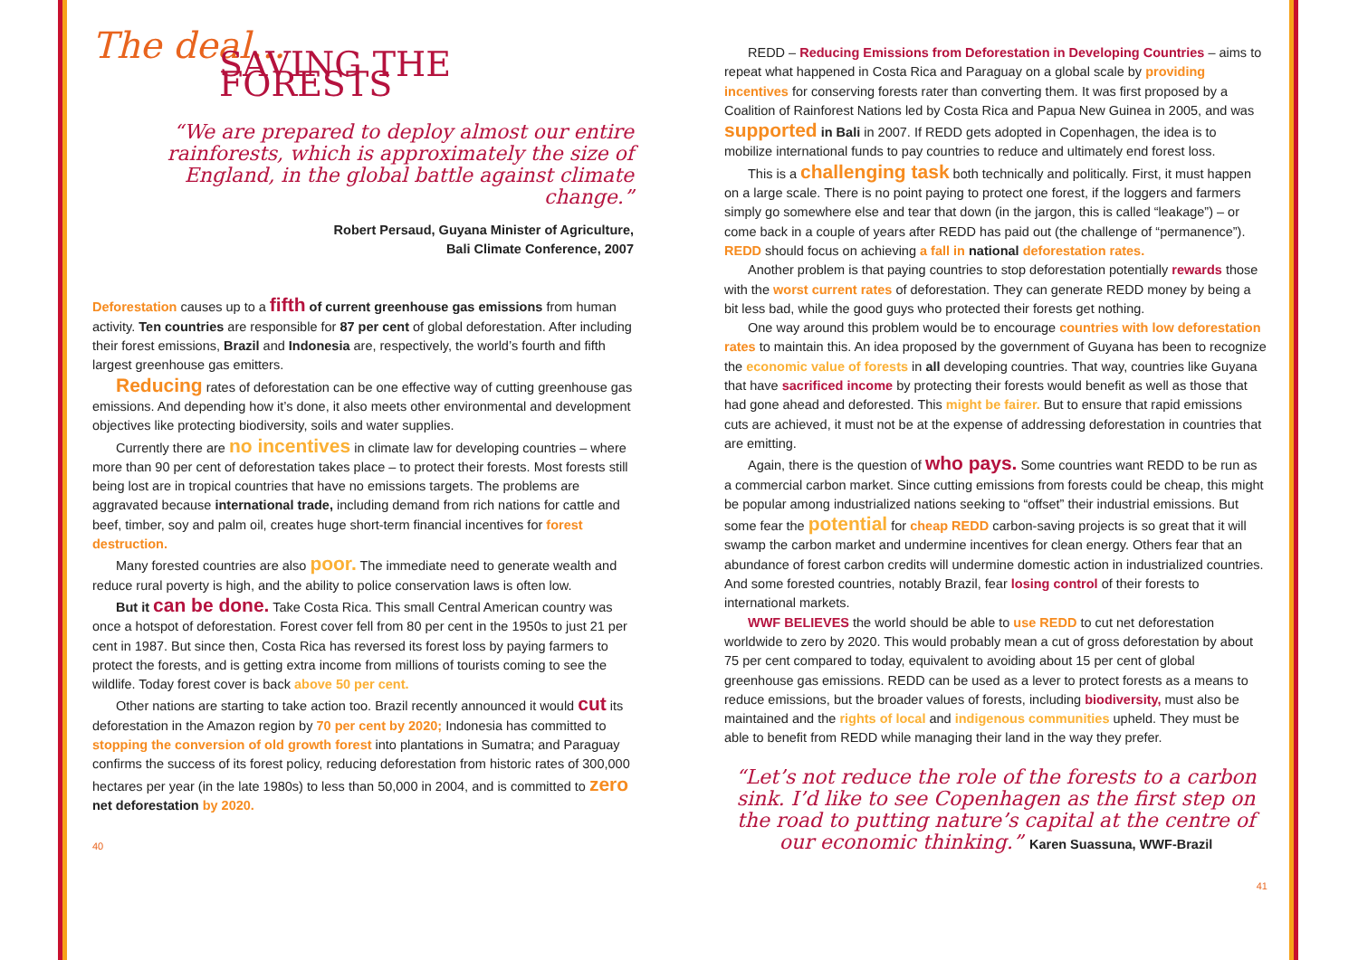The deal...
SAVING THE FORESTS
“We are prepared to deploy almost our entire rainforests, which is approximately the size of England, in the global battle against climate change.”
Robert Persaud, Guyana Minister of Agriculture,
Bali Climate Conference, 2007
Deforestation causes up to a fifth of current greenhouse gas emissions from human activity. Ten countries are responsible for 87 per cent of global deforestation. After including their forest emissions, Brazil and Indonesia are, respectively, the world’s fourth and fifth largest greenhouse gas emitters.
Reducing rates of deforestation can be one effective way of cutting greenhouse gas emissions. And depending how it’s done, it also meets other environmental and development objectives like protecting biodiversity, soils and water supplies.
Currently there are no incentives in climate law for developing countries – where more than 90 per cent of deforestation takes place – to protect their forests. Most forests still being lost are in tropical countries that have no emissions targets. The problems are aggravated because international trade, including demand from rich nations for cattle and beef, timber, soy and palm oil, creates huge short-term financial incentives for forest destruction.
Many forested countries are also poor. The immediate need to generate wealth and reduce rural poverty is high, and the ability to police conservation laws is often low.
But it can be done. Take Costa Rica. This small Central American country was once a hotspot of deforestation. Forest cover fell from 80 per cent in the 1950s to just 21 per cent in 1987. But since then, Costa Rica has reversed its forest loss by paying farmers to protect the forests, and is getting extra income from millions of tourists coming to see the wildlife. Today forest cover is back above 50 per cent.
Other nations are starting to take action too. Brazil recently announced it would cut its deforestation in the Amazon region by 70 per cent by 2020; Indonesia has committed to stopping the conversion of old growth forest into plantations in Sumatra; and Paraguay confirms the success of its forest policy, reducing deforestation from historic rates of 300,000 hectares per year (in the late 1980s) to less than 50,000 in 2004, and is committed to zero net deforestation by 2020.
40
REDD – Reducing Emissions from Deforestation in Developing Countries – aims to repeat what happened in Costa Rica and Paraguay on a global scale by providing incentives for conserving forests rater than converting them. It was first proposed by a Coalition of Rainforest Nations led by Costa Rica and Papua New Guinea in 2005, and was supported in Bali in 2007. If REDD gets adopted in Copenhagen, the idea is to mobilize international funds to pay countries to reduce and ultimately end forest loss.
This is a challenging task both technically and politically. First, it must happen on a large scale. There is no point paying to protect one forest, if the loggers and farmers simply go somewhere else and tear that down (in the jargon, this is called “leakage”) – or come back in a couple of years after REDD has paid out (the challenge of “permanence”). REDD should focus on achieving a fall in national deforestation rates.
Another problem is that paying countries to stop deforestation potentially rewards those with the worst current rates of deforestation. They can generate REDD money by being a bit less bad, while the good guys who protected their forests get nothing.
One way around this problem would be to encourage countries with low deforestation rates to maintain this. An idea proposed by the government of Guyana has been to recognize the economic value of forests in all developing countries. That way, countries like Guyana that have sacrificed income by protecting their forests would benefit as well as those that had gone ahead and deforested. This might be fairer. But to ensure that rapid emissions cuts are achieved, it must not be at the expense of addressing deforestation in countries that are emitting.
Again, there is the question of who pays. Some countries want REDD to be run as a commercial carbon market. Since cutting emissions from forests could be cheap, this might be popular among industrialized nations seeking to “offset” their industrial emissions. But some fear the potential for cheap REDD carbon-saving projects is so great that it will swamp the carbon market and undermine incentives for clean energy. Others fear that an abundance of forest carbon credits will undermine domestic action in industrialized countries. And some forested countries, notably Brazil, fear losing control of their forests to international markets.
WWF BELIEVES the world should be able to use REDD to cut net deforestation worldwide to zero by 2020. This would probably mean a cut of gross deforestation by about 75 per cent compared to today, equivalent to avoiding about 15 per cent of global greenhouse gas emissions. REDD can be used as a lever to protect forests as a means to reduce emissions, but the broader values of forests, including biodiversity, must also be maintained and the rights of local and indigenous communities upheld. They must be able to benefit from REDD while managing their land in the way they prefer.
“Let’s not reduce the role of the forests to a carbon sink. I’d like to see Copenhagen as the first step on the road to putting nature’s capital at the centre of our economic thinking.” Karen Suassuna, WWF-Brazil
41